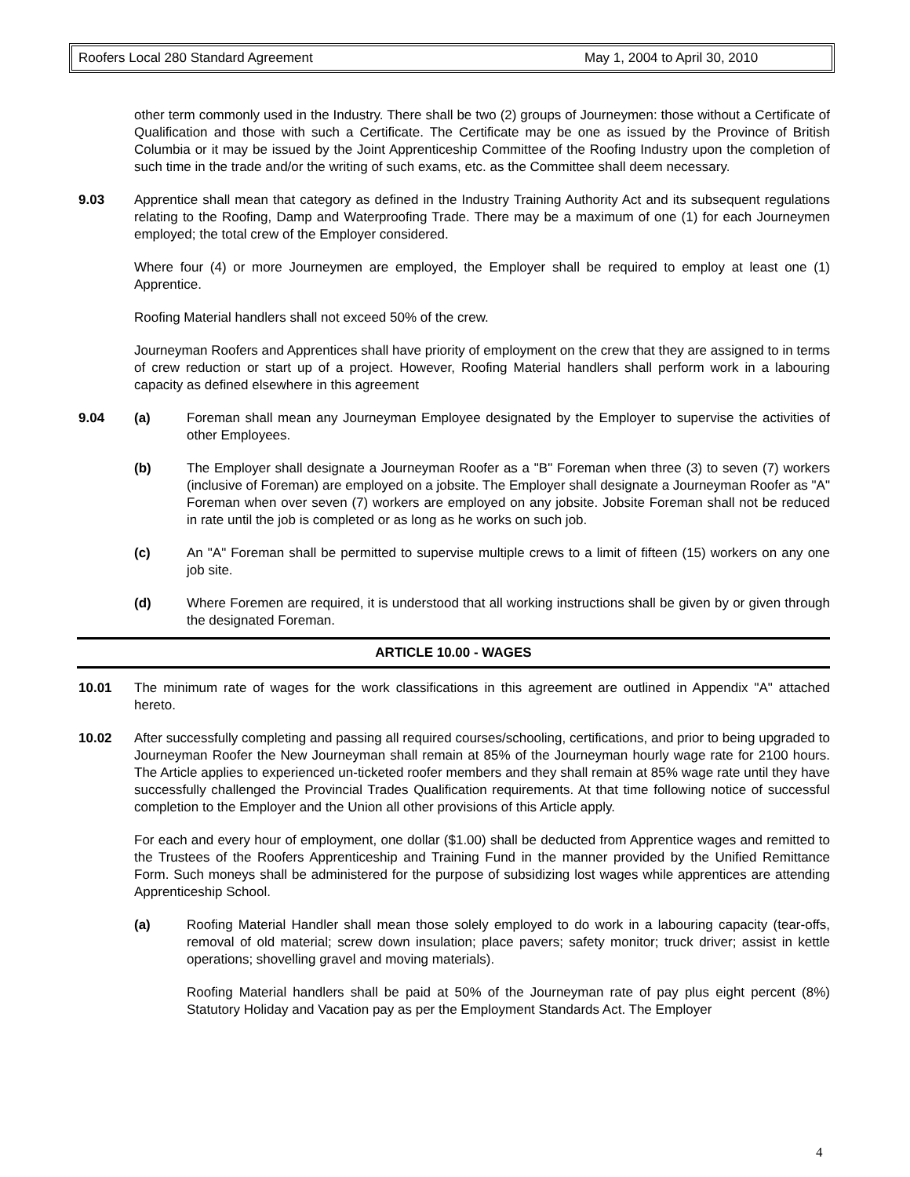Roofers Local 280 Standard Agreement May 1, 2004 to April 30, 2010
other term commonly used in the Industry. There shall be two (2) groups of Journeymen: those without a Certificate of Qualification and those with such a Certificate. The Certificate may be one as issued by the Province of British Columbia or it may be issued by the Joint Apprenticeship Committee of the Roofing Industry upon the completion of such time in the trade and/or the writing of such exams, etc. as the Committee shall deem necessary.
9.03 Apprentice shall mean that category as defined in the Industry Training Authority Act and its subsequent regulations relating to the Roofing, Damp and Waterproofing Trade. There may be a maximum of one (1) for each Journeymen employed; the total crew of the Employer considered.
Where four (4) or more Journeymen are employed, the Employer shall be required to employ at least one (1) Apprentice.
Roofing Material handlers shall not exceed 50% of the crew.
Journeyman Roofers and Apprentices shall have priority of employment on the crew that they are assigned to in terms of crew reduction or start up of a project. However, Roofing Material handlers shall perform work in a labouring capacity as defined elsewhere in this agreement
9.04 (a) Foreman shall mean any Journeyman Employee designated by the Employer to supervise the activities of other Employees.
(b) The Employer shall designate a Journeyman Roofer as a "B" Foreman when three (3) to seven (7) workers (inclusive of Foreman) are employed on a jobsite. The Employer shall designate a Journeyman Roofer as "A" Foreman when over seven (7) workers are employed on any jobsite. Jobsite Foreman shall not be reduced in rate until the job is completed or as long as he works on such job.
(c) An "A" Foreman shall be permitted to supervise multiple crews to a limit of fifteen (15) workers on any one job site.
(d) Where Foremen are required, it is understood that all working instructions shall be given by or given through the designated Foreman.
ARTICLE 10.00 - WAGES
10.01 The minimum rate of wages for the work classifications in this agreement are outlined in Appendix "A" attached hereto.
10.02 After successfully completing and passing all required courses/schooling, certifications, and prior to being upgraded to Journeyman Roofer the New Journeyman shall remain at 85% of the Journeyman hourly wage rate for 2100 hours. The Article applies to experienced un-ticketed roofer members and they shall remain at 85% wage rate until they have successfully challenged the Provincial Trades Qualification requirements. At that time following notice of successful completion to the Employer and the Union all other provisions of this Article apply.
For each and every hour of employment, one dollar ($1.00) shall be deducted from Apprentice wages and remitted to the Trustees of the Roofers Apprenticeship and Training Fund in the manner provided by the Unified Remittance Form. Such moneys shall be administered for the purpose of subsidizing lost wages while apprentices are attending Apprenticeship School.
(a) Roofing Material Handler shall mean those solely employed to do work in a labouring capacity (tear-offs, removal of old material; screw down insulation; place pavers; safety monitor; truck driver; assist in kettle operations; shovelling gravel and moving materials).
Roofing Material handlers shall be paid at 50% of the Journeyman rate of pay plus eight percent (8%) Statutory Holiday and Vacation pay as per the Employment Standards Act. The Employer
4